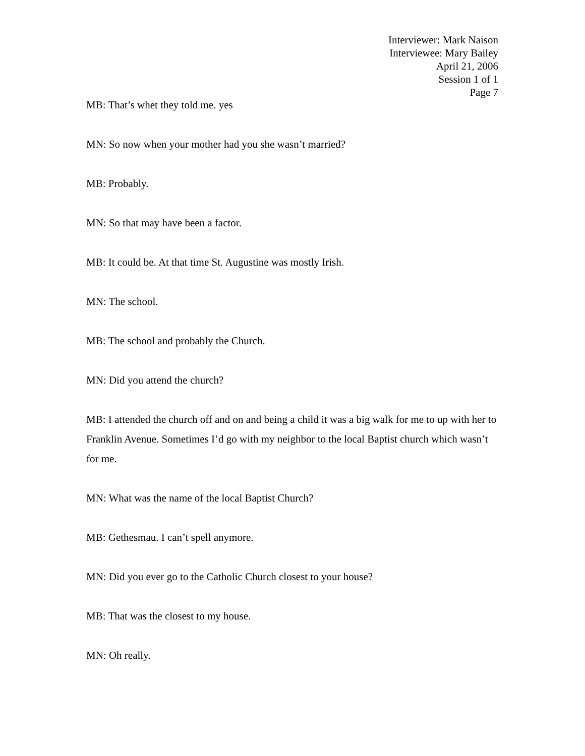Interviewer: Mark Naison
Interviewee: Mary Bailey
April 21, 2006
Session 1 of 1
Page 7
MB: That’s whet they told me. yes
MN: So now when your mother had you she wasn’t married?
MB: Probably.
MN: So that may have been a factor.
MB: It could be. At that time St. Augustine was mostly Irish.
MN: The school.
MB: The school and probably the Church.
MN: Did you attend the church?
MB: I attended the church off and on and being a child it was a big walk for me to up with her to Franklin Avenue. Sometimes I’d go with my neighbor to the local Baptist church which wasn’t for me.
MN: What was the name of the local Baptist Church?
MB: Gethesmau. I can’t spell anymore.
MN: Did you ever go to the Catholic Church closest to your house?
MB: That was the closest to my house.
MN: Oh really.